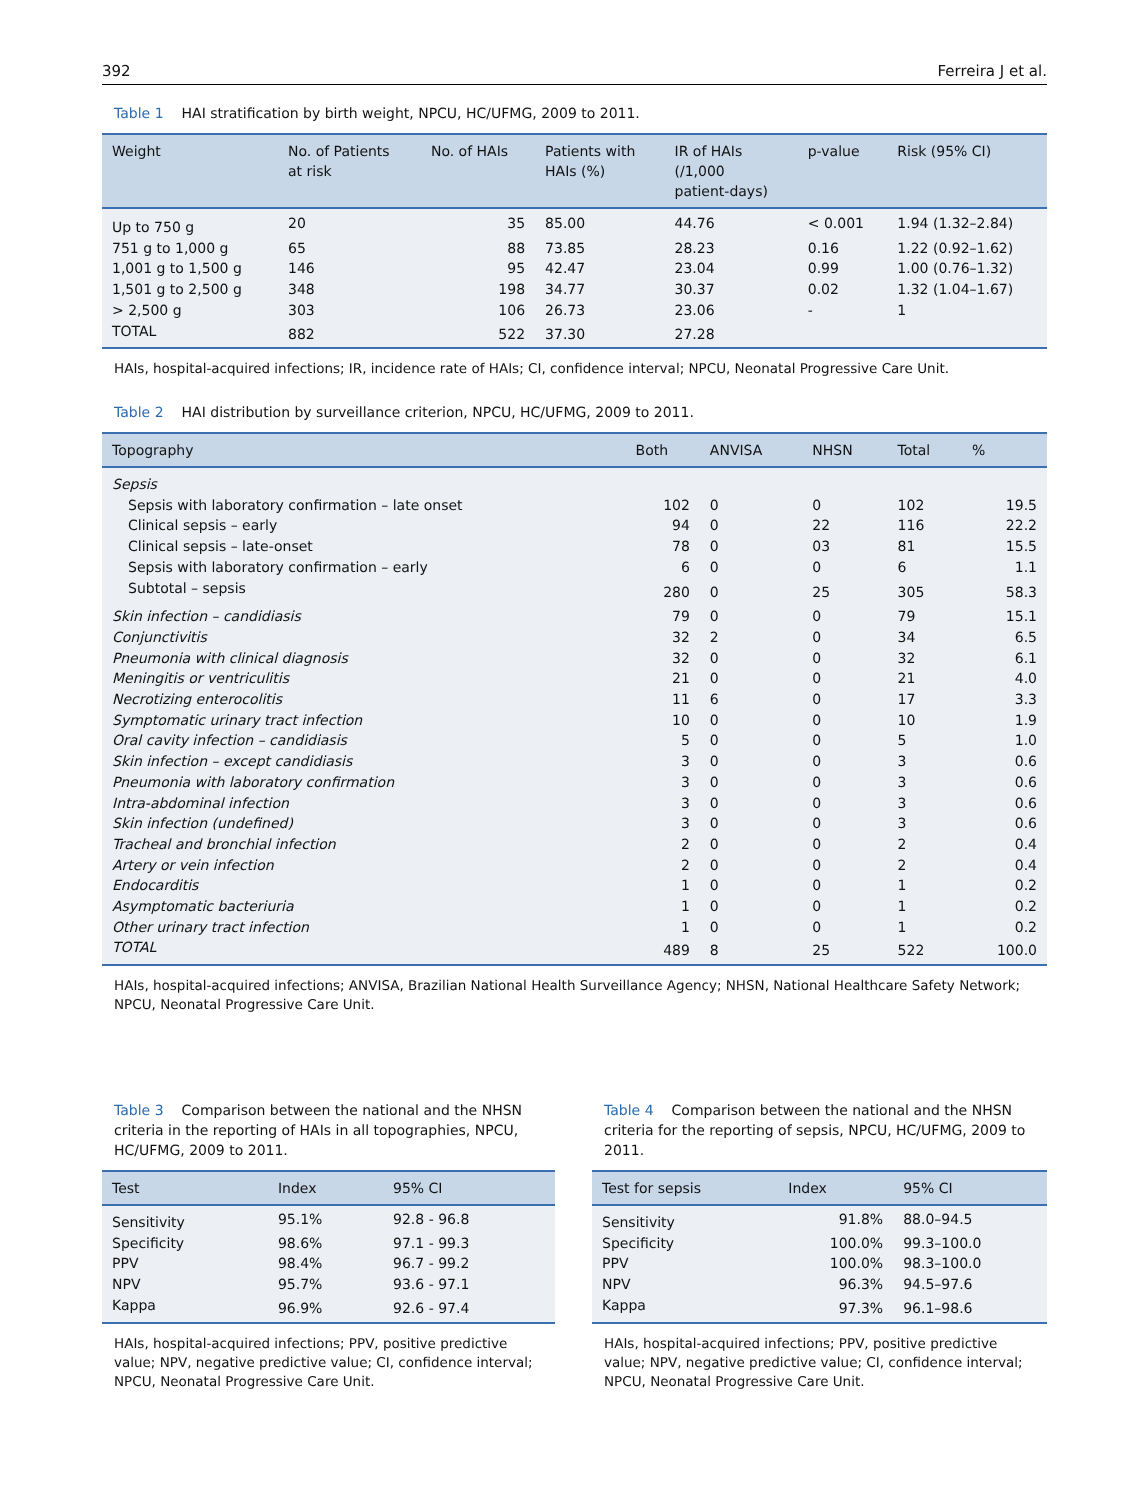392 Ferreira J et al.
Table 1 HAI stratification by birth weight, NPCU, HC/UFMG, 2009 to 2011.
| Weight | No. of Patients at risk | No. of HAIs | Patients with HAIs (%) | IR of HAIs (/1,000 patient-days) | p-value | Risk (95% CI) |
| --- | --- | --- | --- | --- | --- | --- |
| Up to 750 g | 20 | 35 | 85.00 | 44.76 | < 0.001 | 1.94 (1.32–2.84) |
| 751 g to 1,000 g | 65 | 88 | 73.85 | 28.23 | 0.16 | 1.22 (0.92–1.62) |
| 1,001 g to 1,500 g | 146 | 95 | 42.47 | 23.04 | 0.99 | 1.00 (0.76–1.32) |
| 1,501 g to 2,500 g | 348 | 198 | 34.77 | 30.37 | 0.02 | 1.32 (1.04–1.67) |
| > 2,500 g | 303 | 106 | 26.73 | 23.06 | - | 1 |
| TOTAL | 882 | 522 | 37.30 | 27.28 | | |
HAIs, hospital-acquired infections; IR, incidence rate of HAIs; CI, confidence interval; NPCU, Neonatal Progressive Care Unit.
Table 2 HAI distribution by surveillance criterion, NPCU, HC/UFMG, 2009 to 2011.
| Topography | Both | ANVISA | NHSN | Total | % |
| --- | --- | --- | --- | --- | --- |
| Sepsis | | | | | |
| Sepsis with laboratory confirmation – late onset | 102 | 0 | 0 | 102 | 19.5 |
| Clinical sepsis – early | 94 | 0 | 22 | 116 | 22.2 |
| Clinical sepsis – late-onset | 78 | 0 | 03 | 81 | 15.5 |
| Sepsis with laboratory confirmation – early | 6 | 0 | 0 | 6 | 1.1 |
| Subtotal – sepsis | 280 | 0 | 25 | 305 | 58.3 |
| Skin infection – candidiasis | 79 | 0 | 0 | 79 | 15.1 |
| Conjunctivitis | 32 | 2 | 0 | 34 | 6.5 |
| Pneumonia with clinical diagnosis | 32 | 0 | 0 | 32 | 6.1 |
| Meningitis or ventriculitis | 21 | 0 | 0 | 21 | 4.0 |
| Necrotizing enterocolitis | 11 | 6 | 0 | 17 | 3.3 |
| Symptomatic urinary tract infection | 10 | 0 | 0 | 10 | 1.9 |
| Oral cavity infection – candidiasis | 5 | 0 | 0 | 5 | 1.0 |
| Skin infection – except candidiasis | 3 | 0 | 0 | 3 | 0.6 |
| Pneumonia with laboratory confirmation | 3 | 0 | 0 | 3 | 0.6 |
| Intra-abdominal infection | 3 | 0 | 0 | 3 | 0.6 |
| Skin infection (undefined) | 3 | 0 | 0 | 3 | 0.6 |
| Tracheal and bronchial infection | 2 | 0 | 0 | 2 | 0.4 |
| Artery or vein infection | 2 | 0 | 0 | 2 | 0.4 |
| Endocarditis | 1 | 0 | 0 | 1 | 0.2 |
| Asymptomatic bacteriuria | 1 | 0 | 0 | 1 | 0.2 |
| Other urinary tract infection | 1 | 0 | 0 | 1 | 0.2 |
| TOTAL | 489 | 8 | 25 | 522 | 100.0 |
HAIs, hospital-acquired infections; ANVISA, Brazilian National Health Surveillance Agency; NHSN, National Healthcare Safety Network; NPCU, Neonatal Progressive Care Unit.
Table 3 Comparison between the national and the NHSN criteria in the reporting of HAIs in all topographies, NPCU, HC/UFMG, 2009 to 2011.
| Test | Index | 95% CI |
| --- | --- | --- |
| Sensitivity | 95.1% | 92.8 - 96.8 |
| Specificity | 98.6% | 97.1 - 99.3 |
| PPV | 98.4% | 96.7 - 99.2 |
| NPV | 95.7% | 93.6 - 97.1 |
| Kappa | 96.9% | 92.6 - 97.4 |
HAIs, hospital-acquired infections; PPV, positive predictive value; NPV, negative predictive value; CI, confidence interval; NPCU, Neonatal Progressive Care Unit.
Table 4 Comparison between the national and the NHSN criteria for the reporting of sepsis, NPCU, HC/UFMG, 2009 to 2011.
| Test for sepsis | Index | 95% CI |
| --- | --- | --- |
| Sensitivity | 91.8% | 88.0–94.5 |
| Specificity | 100.0% | 99.3–100.0 |
| PPV | 100.0% | 98.3–100.0 |
| NPV | 96.3% | 94.5–97.6 |
| Kappa | 97.3% | 96.1–98.6 |
HAIs, hospital-acquired infections; PPV, positive predictive value; NPV, negative predictive value; CI, confidence interval; NPCU, Neonatal Progressive Care Unit.